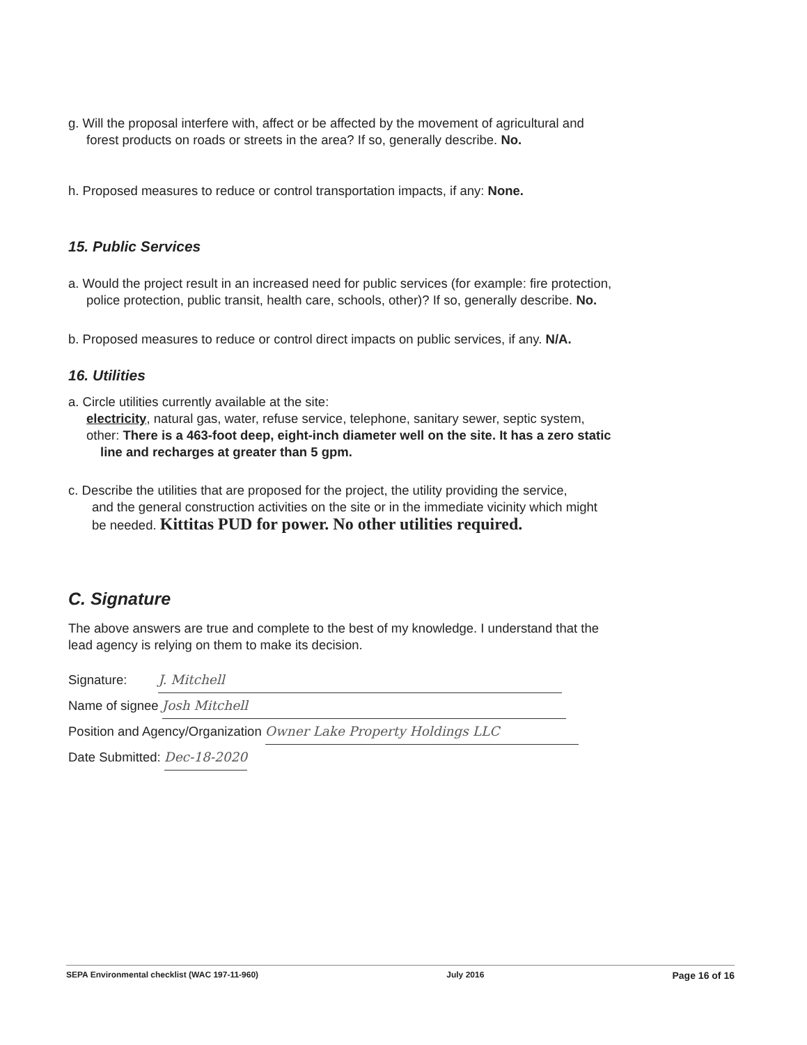g. Will the proposal interfere with, affect or be affected by the movement of agricultural and
forest products on roads or streets in the area? If so, generally describe. No.
h. Proposed measures to reduce or control transportation impacts, if any: None.
15. Public Services
a. Would the project result in an increased need for public services (for example: fire protection,
police protection, public transit, health care, schools, other)? If so, generally describe. No.
b. Proposed measures to reduce or control direct impacts on public services, if any. N/A.
16. Utilities
a. Circle utilities currently available at the site:
electricity, natural gas, water, refuse service, telephone, sanitary sewer, septic system,
other: There is a 463-foot deep, eight-inch diameter well on the site. It has a zero static
line and recharges at greater than 5 gpm.
c. Describe the utilities that are proposed for the project, the utility providing the service,
and the general construction activities on the site or in the immediate vicinity which might
be needed. Kittitas PUD for power. No other utilities required.
C. Signature
The above answers are true and complete to the best of my knowledge. I understand that the
lead agency is relying on them to make its decision.
Signature: J. Mitchell
Name of signee Josh Mitchell
Position and Agency/Organization Owner Lake Property Holdings LLC
Date Submitted: Dec-18-2020
SEPA Environmental checklist (WAC 197-11-960) July 2016 Page 16 of 16